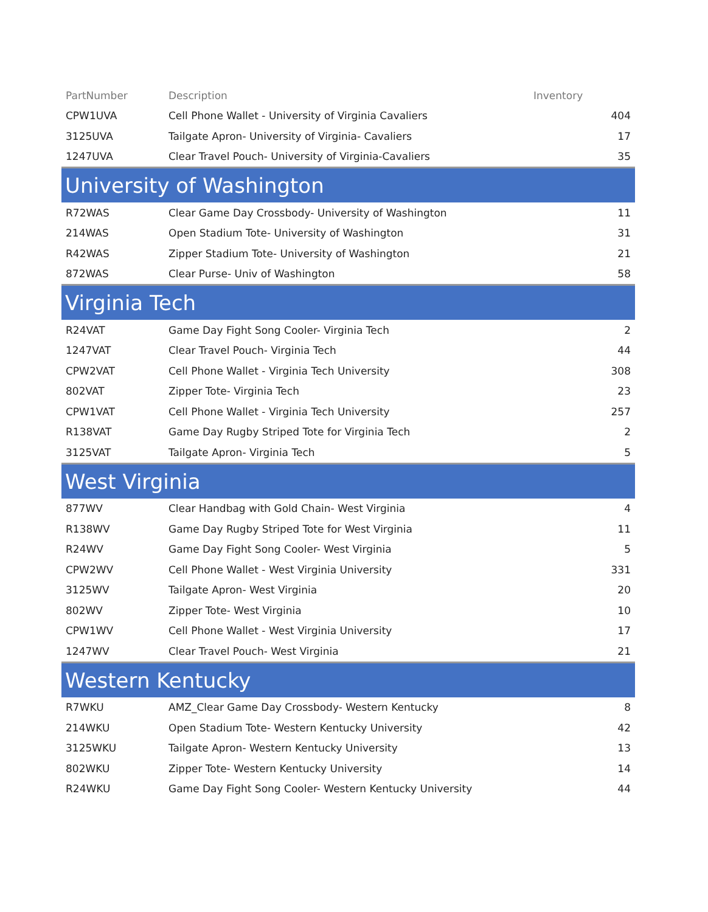| PartNumber | Description | Inventory |
| --- | --- | --- |
| CPW1UVA | Cell Phone Wallet - University of Virginia Cavaliers | 404 |
| 3125UVA | Tailgate Apron- University of Virginia- Cavaliers | 17 |
| 1247UVA | Clear Travel Pouch- University of Virginia-Cavaliers | 35 |
| University of Washington | | |
| R72WAS | Clear Game Day Crossbody- University of Washington | 11 |
| 214WAS | Open Stadium Tote- University of Washington | 31 |
| R42WAS | Zipper Stadium Tote- University of Washington | 21 |
| 872WAS | Clear Purse- Univ of Washington | 58 |
| Virginia Tech | | |
| R24VAT | Game Day Fight Song Cooler- Virginia Tech | 2 |
| 1247VAT | Clear Travel Pouch- Virginia Tech | 44 |
| CPW2VAT | Cell Phone Wallet - Virginia Tech University | 308 |
| 802VAT | Zipper Tote- Virginia Tech | 23 |
| CPW1VAT | Cell Phone Wallet - Virginia Tech University | 257 |
| R138VAT | Game Day Rugby Striped Tote for Virginia Tech | 2 |
| 3125VAT | Tailgate Apron- Virginia Tech | 5 |
| West Virginia | | |
| 877WV | Clear Handbag with Gold Chain- West Virginia | 4 |
| R138WV | Game Day Rugby Striped Tote for West Virginia | 11 |
| R24WV | Game Day Fight Song Cooler- West Virginia | 5 |
| CPW2WV | Cell Phone Wallet - West Virginia University | 331 |
| 3125WV | Tailgate Apron- West Virginia | 20 |
| 802WV | Zipper Tote- West Virginia | 10 |
| CPW1WV | Cell Phone Wallet - West Virginia University | 17 |
| 1247WV | Clear Travel Pouch- West Virginia | 21 |
| Western Kentucky | | |
| R7WKU | AMZ_Clear Game Day Crossbody- Western Kentucky | 8 |
| 214WKU | Open Stadium Tote- Western Kentucky University | 42 |
| 3125WKU | Tailgate Apron- Western Kentucky University | 13 |
| 802WKU | Zipper Tote- Western Kentucky University | 14 |
| R24WKU | Game Day Fight Song Cooler- Western Kentucky University | 44 |